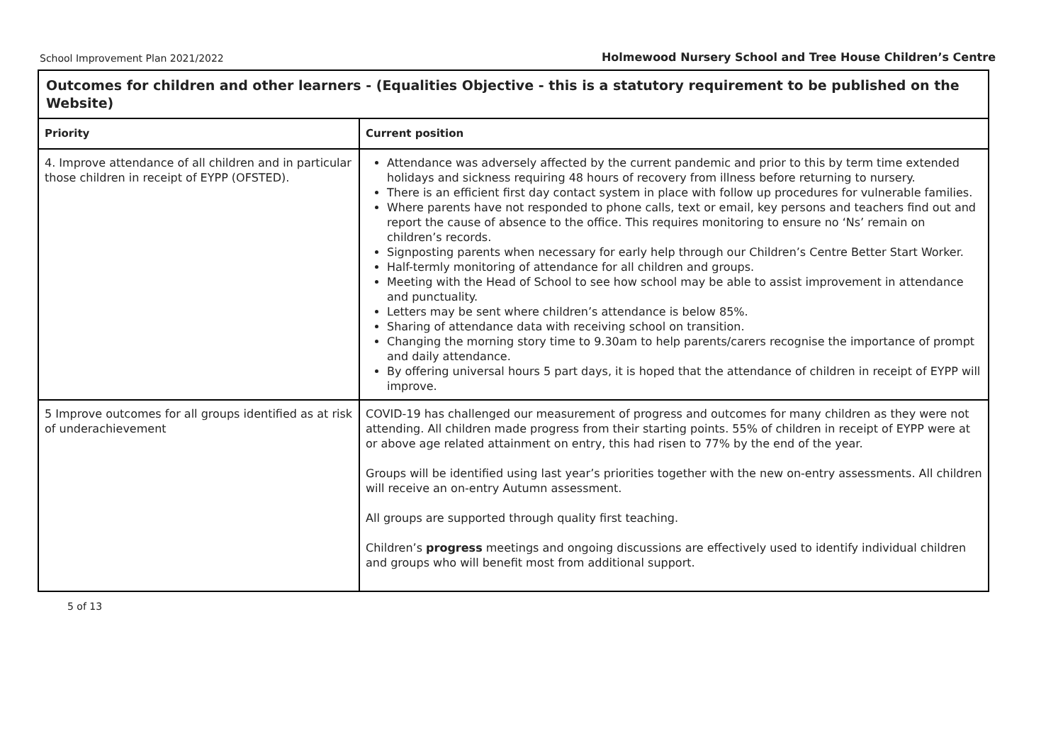School Improvement Plan 2021/2022 Holmewood Nursery School and Tree House Children’s Centre
| Outcomes for children and other learners - (Equalities Objective - this is a statutory requirement to be published on the Website) | |
| --- | --- |
| Priority | Current position |
| 4. Improve attendance of all children and in particular those children in receipt of EYPP (OFSTED). | Attendance was adversely affected by the current pandemic and prior to this by term time extended holidays and sickness requiring 48 hours of recovery from illness before returning to nursery. There is an efficient first day contact system in place with follow up procedures for vulnerable families. Where parents have not responded to phone calls, text or email, key persons and teachers find out and report the cause of absence to the office. This requires monitoring to ensure no ‘Ns’ remain on children’s records. Signposting parents when necessary for early help through our Children’s Centre Better Start Worker. Half-termly monitoring of attendance for all children and groups. Meeting with the Head of School to see how school may be able to assist improvement in attendance and punctuality. Letters may be sent where children’s attendance is below 85%. Sharing of attendance data with receiving school on transition. Changing the morning story time to 9.30am to help parents/carers recognise the importance of prompt and daily attendance. By offering universal hours 5 part days, it is hoped that the attendance of children in receipt of EYPP will improve. |
| 5 Improve outcomes for all groups identified as at risk of underachievement | COVID-19 has challenged our measurement of progress and outcomes for many children as they were not attending. All children made progress from their starting points. 55% of children in receipt of EYPP were at or above age related attainment on entry, this had risen to 77% by the end of the year. Groups will be identified using last year’s priorities together with the new on-entry assessments. All children will receive an on-entry Autumn assessment. All groups are supported through quality first teaching. Children’s progress meetings and ongoing discussions are effectively used to identify individual children and groups who will benefit most from additional support. |
5 of 13